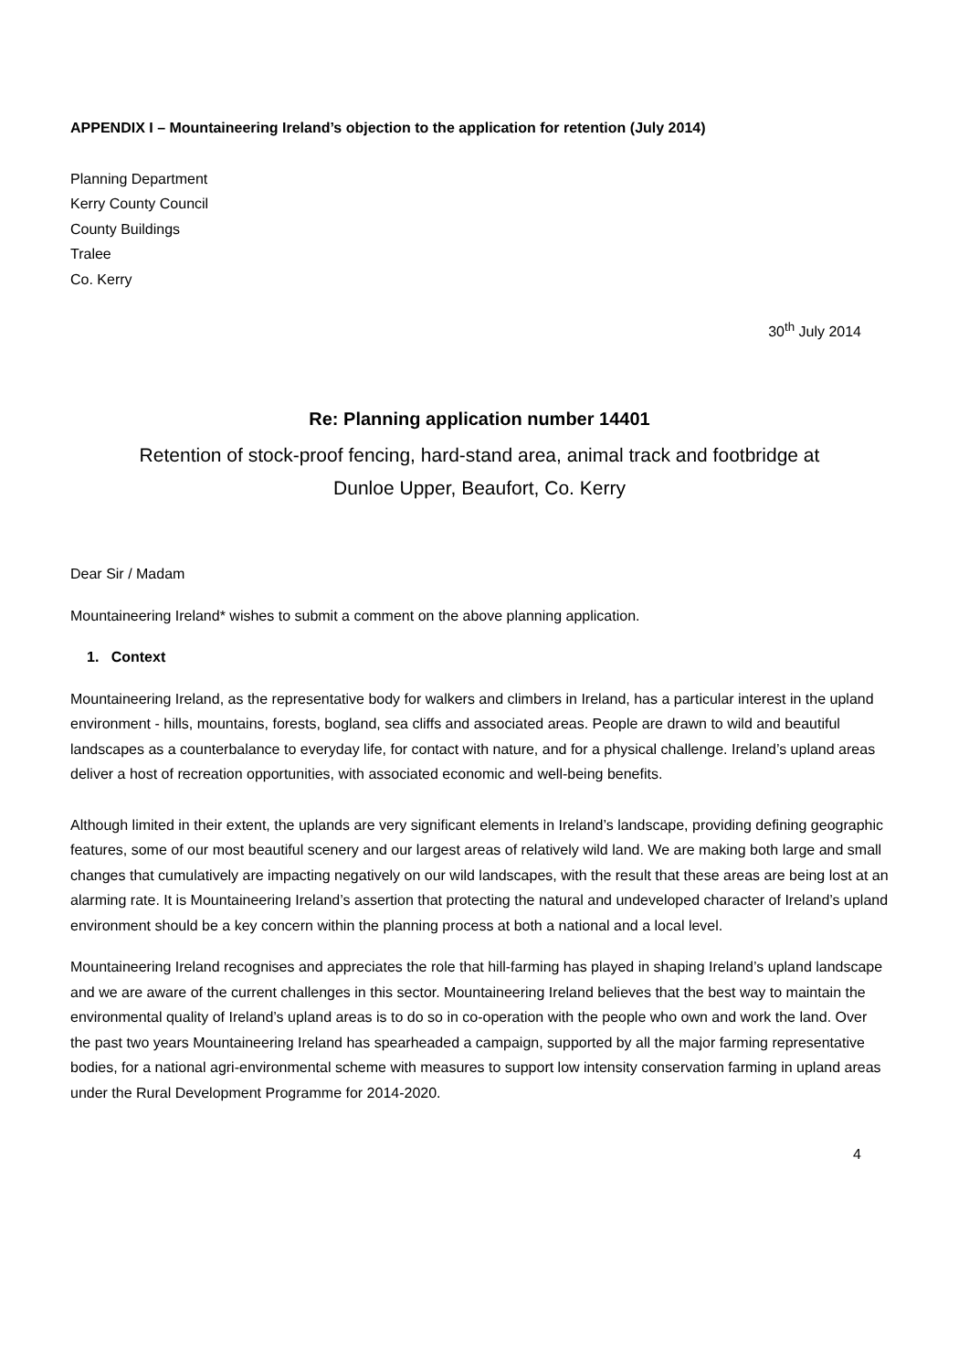APPENDIX I – Mountaineering Ireland’s objection to the application for retention (July 2014)
Planning Department
Kerry County Council
County Buildings
Tralee
Co. Kerry
30<sup>th</sup> July 2014
Re: Planning application number 14401
Retention of stock-proof fencing, hard-stand area, animal track and footbridge at
Dunloe Upper, Beaufort, Co. Kerry
Dear Sir / Madam
Mountaineering Ireland* wishes to submit a comment on the above planning application.
1. Context
Mountaineering Ireland, as the representative body for walkers and climbers in Ireland, has a particular interest in the upland environment - hills, mountains, forests, bogland, sea cliffs and associated areas. People are drawn to wild and beautiful landscapes as a counterbalance to everyday life, for contact with nature, and for a physical challenge. Ireland’s upland areas deliver a host of recreation opportunities, with associated economic and well-being benefits.
Although limited in their extent, the uplands are very significant elements in Ireland’s landscape, providing defining geographic features, some of our most beautiful scenery and our largest areas of relatively wild land. We are making both large and small changes that cumulatively are impacting negatively on our wild landscapes, with the result that these areas are being lost at an alarming rate. It is Mountaineering Ireland’s assertion that protecting the natural and undeveloped character of Ireland’s upland environment should be a key concern within the planning process at both a national and a local level.
Mountaineering Ireland recognises and appreciates the role that hill-farming has played in shaping Ireland’s upland landscape and we are aware of the current challenges in this sector. Mountaineering Ireland believes that the best way to maintain the environmental quality of Ireland’s upland areas is to do so in co-operation with the people who own and work the land. Over the past two years Mountaineering Ireland has spearheaded a campaign, supported by all the major farming representative bodies, for a national agri-environmental scheme with measures to support low intensity conservation farming in upland areas under the Rural Development Programme for 2014-2020.
4